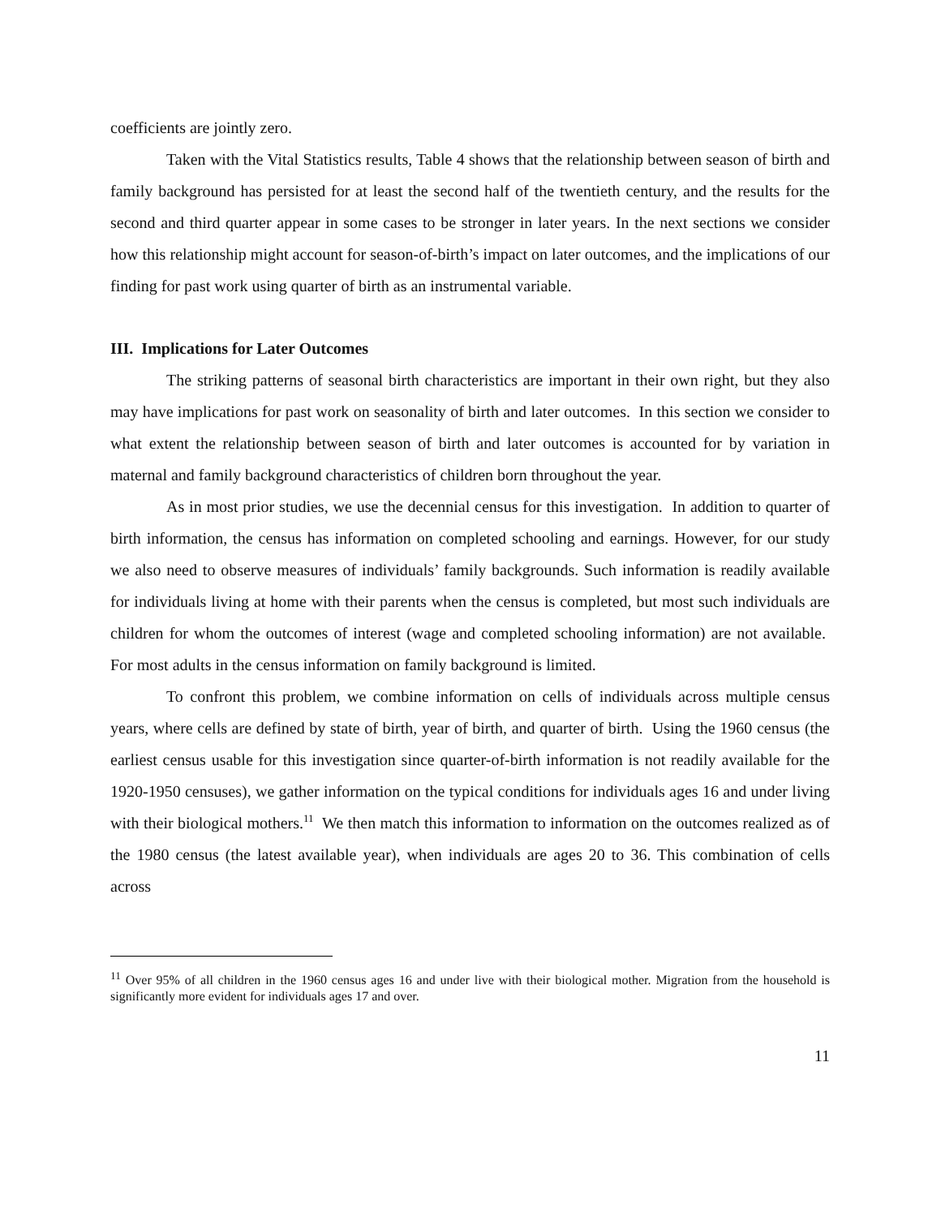coefficients are jointly zero.
Taken with the Vital Statistics results, Table 4 shows that the relationship between season of birth and family background has persisted for at least the second half of the twentieth century, and the results for the second and third quarter appear in some cases to be stronger in later years. In the next sections we consider how this relationship might account for season-of-birth’s impact on later outcomes, and the implications of our finding for past work using quarter of birth as an instrumental variable.
III. Implications for Later Outcomes
The striking patterns of seasonal birth characteristics are important in their own right, but they also may have implications for past work on seasonality of birth and later outcomes. In this section we consider to what extent the relationship between season of birth and later outcomes is accounted for by variation in maternal and family background characteristics of children born throughout the year.
As in most prior studies, we use the decennial census for this investigation. In addition to quarter of birth information, the census has information on completed schooling and earnings. However, for our study we also need to observe measures of individuals’ family backgrounds. Such information is readily available for individuals living at home with their parents when the census is completed, but most such individuals are children for whom the outcomes of interest (wage and completed schooling information) are not available. For most adults in the census information on family background is limited.
To confront this problem, we combine information on cells of individuals across multiple census years, where cells are defined by state of birth, year of birth, and quarter of birth. Using the 1960 census (the earliest census usable for this investigation since quarter-of-birth information is not readily available for the 1920-1950 censuses), we gather information on the typical conditions for individuals ages 16 and under living with their biological mothers.<sup>11</sup> We then match this information to information on the outcomes realized as of the 1980 census (the latest available year), when individuals are ages 20 to 36. This combination of cells across
<sup>11</sup> Over 95% of all children in the 1960 census ages 16 and under live with their biological mother. Migration from the household is significantly more evident for individuals ages 17 and over.
11